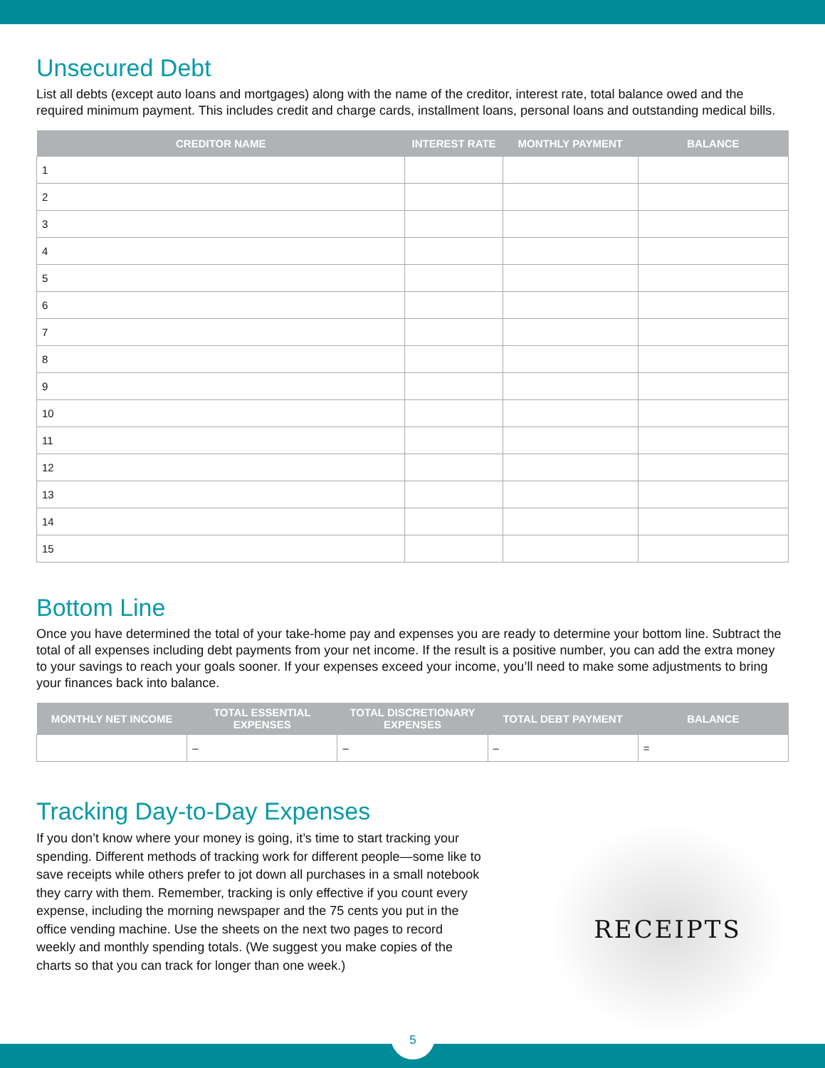Unsecured Debt
List all debts (except auto loans and mortgages) along with the name of the creditor, interest rate, total balance owed and the required minimum payment. This includes credit and charge cards, installment loans, personal loans and outstanding medical bills.
| CREDITOR NAME | INTEREST RATE | MONTHLY PAYMENT | BALANCE |
| --- | --- | --- | --- |
| 1 | | | |
| 2 | | | |
| 3 | | | |
| 4 | | | |
| 5 | | | |
| 6 | | | |
| 7 | | | |
| 8 | | | |
| 9 | | | |
| 10 | | | |
| 11 | | | |
| 12 | | | |
| 13 | | | |
| 14 | | | |
| 15 | | | |
Bottom Line
Once you have determined the total of your take-home pay and expenses you are ready to determine your bottom line. Subtract the total of all expenses including debt payments from your net income. If the result is a positive number, you can add the extra money to your savings to reach your goals sooner. If your expenses exceed your income, you’ll need to make some adjustments to bring your finances back into balance.
| MONTHLY NET INCOME | TOTAL ESSENTIAL EXPENSES | TOTAL DISCRETIONARY EXPENSES | TOTAL DEBT PAYMENT | BALANCE |
| --- | --- | --- | --- | --- |
| | – | – | – | = |
Tracking Day-to-Day Expenses
RECEIPTS
If you don’t know where your money is going, it’s time to start tracking your spending. Different methods of tracking work for different people—some like to save receipts while others prefer to jot down all purchases in a small notebook they carry with them. Remember, tracking is only effective if you count every expense, including the morning newspaper and the 75 cents you put in the office vending machine. Use the sheets on the next two pages to record weekly and monthly spending totals. (We suggest you make copies of the charts so that you can track for longer than one week.)
5